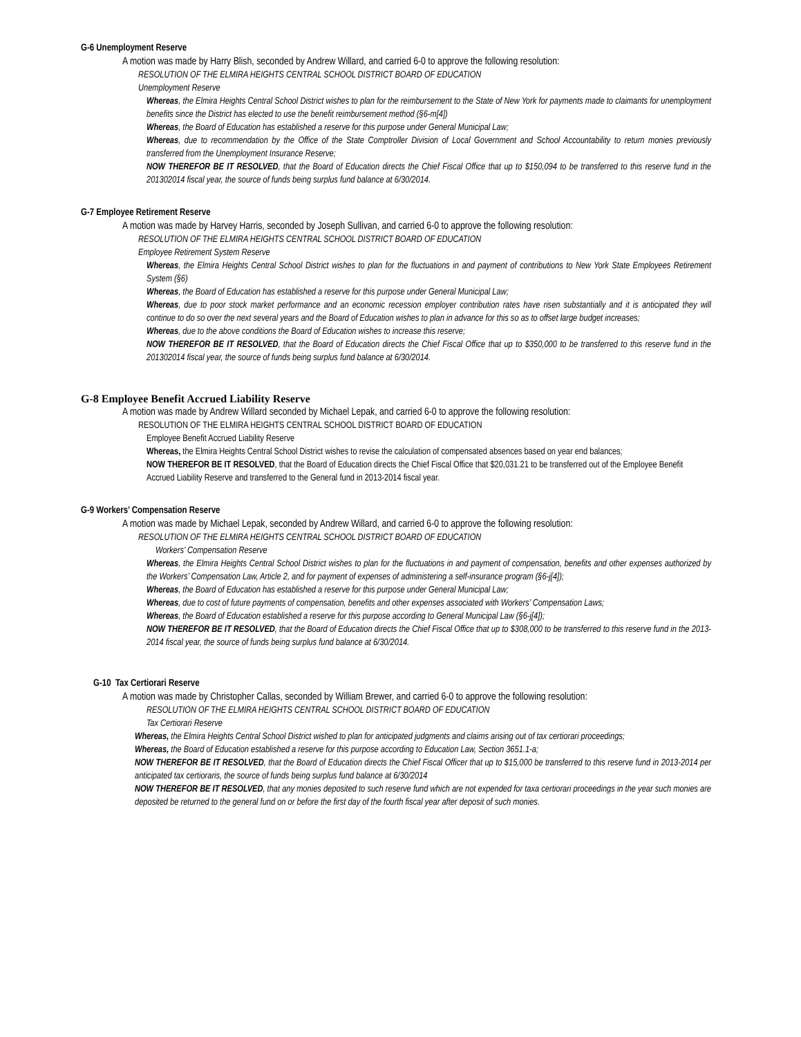G-6 Unemployment Reserve
A motion was made by Harry Blish, seconded by Andrew Willard, and carried 6-0 to approve the following resolution:
RESOLUTION OF THE ELMIRA HEIGHTS CENTRAL SCHOOL DISTRICT BOARD OF EDUCATION
Unemployment Reserve
Whereas, the Elmira Heights Central School District wishes to plan for the reimbursement to the State of New York for payments made to claimants for unemployment benefits since the District has elected to use the benefit reimbursement method (§6-m[4])
Whereas, the Board of Education has established a reserve for this purpose under General Municipal Law;
Whereas, due to recommendation by the Office of the State Comptroller Division of Local Government and School Accountability to return monies previously transferred from the Unemployment Insurance Reserve;
NOW THEREFOR BE IT RESOLVED, that the Board of Education directs the Chief Fiscal Office that up to $150,094 to be transferred to this reserve fund in the 201302014 fiscal year, the source of funds being surplus fund balance at 6/30/2014.
G-7 Employee Retirement Reserve
A motion was made by Harvey Harris, seconded by Joseph Sullivan, and carried 6-0 to approve the following resolution:
RESOLUTION OF THE ELMIRA HEIGHTS CENTRAL SCHOOL DISTRICT BOARD OF EDUCATION
Employee Retirement System Reserve
Whereas, the Elmira Heights Central School District wishes to plan for the fluctuations in and payment of contributions to New York State Employees Retirement System (§6)
Whereas, the Board of Education has established a reserve for this purpose under General Municipal Law;
Whereas, due to poor stock market performance and an economic recession employer contribution rates have risen substantially and it is anticipated they will continue to do so over the next several years and the Board of Education wishes to plan in advance for this so as to offset large budget increases;
Whereas, due to the above conditions the Board of Education wishes to increase this reserve;
NOW THEREFOR BE IT RESOLVED, that the Board of Education directs the Chief Fiscal Office that up to $350,000 to be transferred to this reserve fund in the 201302014 fiscal year, the source of funds being surplus fund balance at 6/30/2014.
G-8 Employee Benefit Accrued Liability Reserve
A motion was made by Andrew Willard seconded by Michael Lepak, and carried 6-0 to approve the following resolution:
RESOLUTION OF THE ELMIRA HEIGHTS CENTRAL SCHOOL DISTRICT BOARD OF EDUCATION
Employee Benefit Accrued Liability Reserve
Whereas, the Elmira Heights Central School District wishes to revise the calculation of compensated absences based on year end balances;
NOW THEREFOR BE IT RESOLVED, that the Board of Education directs the Chief Fiscal Office that $20,031.21 to be transferred out of the Employee Benefit Accrued Liability Reserve and transferred to the General fund in 2013-2014 fiscal year.
G-9 Workers’ Compensation Reserve
A motion was made by Michael Lepak, seconded by Andrew Willard, and carried 6-0 to approve the following resolution:
RESOLUTION OF THE ELMIRA HEIGHTS CENTRAL SCHOOL DISTRICT BOARD OF EDUCATION
Workers’ Compensation Reserve
Whereas, the Elmira Heights Central School District wishes to plan for the fluctuations in and payment of compensation, benefits and other expenses authorized by the Workers’ Compensation Law, Article 2, and for payment of expenses of administering a self-insurance program (§6-j[4]);
Whereas, the Board of Education has established a reserve for this purpose under General Municipal Law;
Whereas, due to cost of future payments of compensation, benefits and other expenses associated with Workers’ Compensation Laws;
Whereas, the Board of Education established a reserve for this purpose according to General Municipal Law (§6-j[4]);
NOW THEREFOR BE IT RESOLVED, that the Board of Education directs the Chief Fiscal Office that up to $308,000 to be transferred to this reserve fund in the 2013-2014 fiscal year, the source of funds being surplus fund balance at 6/30/2014.
G-10 Tax Certiorari Reserve
A motion was made by Christopher Callas, seconded by William Brewer, and carried 6-0 to approve the following resolution:
RESOLUTION OF THE ELMIRA HEIGHTS CENTRAL SCHOOL DISTRICT BOARD OF EDUCATION
Tax Certiorari Reserve
Whereas, the Elmira Heights Central School District wished to plan for anticipated judgments and claims arising out of tax certiorari proceedings;
Whereas, the Board of Education established a reserve for this purpose according to Education Law, Section 3651.1-a;
NOW THEREFOR BE IT RESOLVED, that the Board of Education directs the Chief Fiscal Officer that up to $15,000 be transferred to this reserve fund in 2013-2014 per anticipated tax certioraris, the source of funds being surplus fund balance at 6/30/2014
NOW THEREFOR BE IT RESOLVED, that any monies deposited to such reserve fund which are not expended for taxa certiorari proceedings in the year such monies are deposited be returned to the general fund on or before the first day of the fourth fiscal year after deposit of such monies.